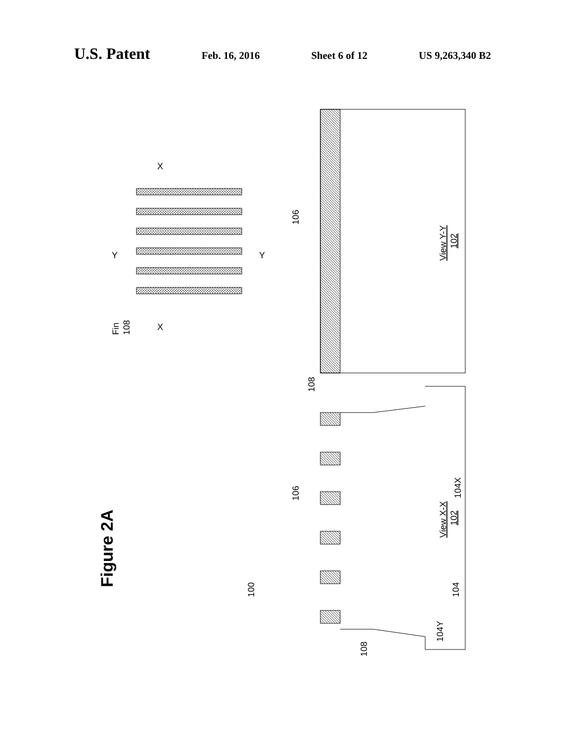U.S. Patent
Feb. 16, 2016 Sheet 6 of 12 US 9,263,340 B2
Figure 2A
View Y-Y
102
View X-X
102
Fin
108
106
108
106
104X
100
104
104Y
108
X
X
Y
Y